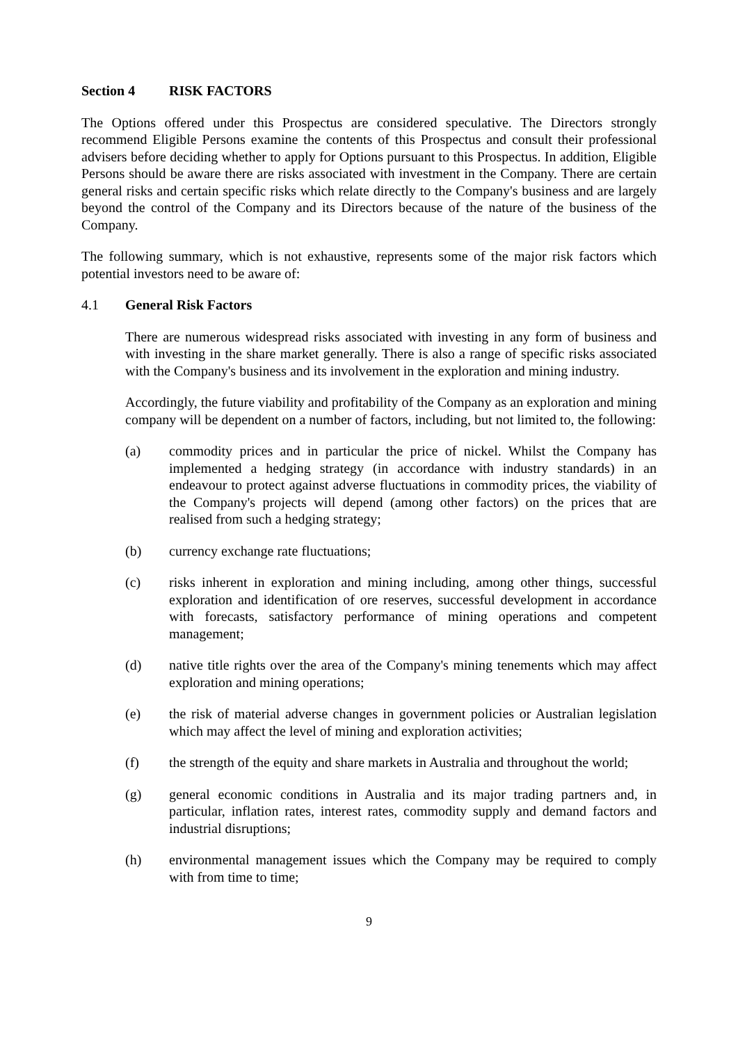Section 4 RISK FACTORS
The Options offered under this Prospectus are considered speculative. The Directors strongly recommend Eligible Persons examine the contents of this Prospectus and consult their professional advisers before deciding whether to apply for Options pursuant to this Prospectus. In addition, Eligible Persons should be aware there are risks associated with investment in the Company. There are certain general risks and certain specific risks which relate directly to the Company's business and are largely beyond the control of the Company and its Directors because of the nature of the business of the Company.
The following summary, which is not exhaustive, represents some of the major risk factors which potential investors need to be aware of:
4.1 General Risk Factors
There are numerous widespread risks associated with investing in any form of business and with investing in the share market generally. There is also a range of specific risks associated with the Company's business and its involvement in the exploration and mining industry.
Accordingly, the future viability and profitability of the Company as an exploration and mining company will be dependent on a number of factors, including, but not limited to, the following:
(a) commodity prices and in particular the price of nickel. Whilst the Company has implemented a hedging strategy (in accordance with industry standards) in an endeavour to protect against adverse fluctuations in commodity prices, the viability of the Company's projects will depend (among other factors) on the prices that are realised from such a hedging strategy;
(b) currency exchange rate fluctuations;
(c) risks inherent in exploration and mining including, among other things, successful exploration and identification of ore reserves, successful development in accordance with forecasts, satisfactory performance of mining operations and competent management;
(d) native title rights over the area of the Company's mining tenements which may affect exploration and mining operations;
(e) the risk of material adverse changes in government policies or Australian legislation which may affect the level of mining and exploration activities;
(f) the strength of the equity and share markets in Australia and throughout the world;
(g) general economic conditions in Australia and its major trading partners and, in particular, inflation rates, interest rates, commodity supply and demand factors and industrial disruptions;
(h) environmental management issues which the Company may be required to comply with from time to time;
9